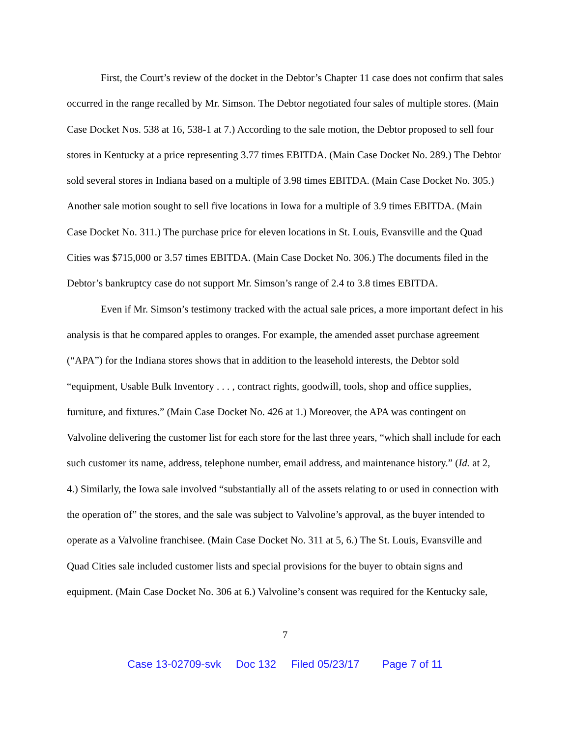First, the Court’s review of the docket in the Debtor’s Chapter 11 case does not confirm that sales occurred in the range recalled by Mr. Simson. The Debtor negotiated four sales of multiple stores. (Main Case Docket Nos. 538 at 16, 538-1 at 7.) According to the sale motion, the Debtor proposed to sell four stores in Kentucky at a price representing 3.77 times EBITDA. (Main Case Docket No. 289.) The Debtor sold several stores in Indiana based on a multiple of 3.98 times EBITDA. (Main Case Docket No. 305.) Another sale motion sought to sell five locations in Iowa for a multiple of 3.9 times EBITDA. (Main Case Docket No. 311.) The purchase price for eleven locations in St. Louis, Evansville and the Quad Cities was $715,000 or 3.57 times EBITDA. (Main Case Docket No. 306.) The documents filed in the Debtor’s bankruptcy case do not support Mr. Simson’s range of 2.4 to 3.8 times EBITDA.
Even if Mr. Simson’s testimony tracked with the actual sale prices, a more important defect in his analysis is that he compared apples to oranges. For example, the amended asset purchase agreement (“APA”) for the Indiana stores shows that in addition to the leasehold interests, the Debtor sold “equipment, Usable Bulk Inventory . . . , contract rights, goodwill, tools, shop and office supplies, furniture, and fixtures.” (Main Case Docket No. 426 at 1.) Moreover, the APA was contingent on Valvoline delivering the customer list for each store for the last three years, “which shall include for each such customer its name, address, telephone number, email address, and maintenance history.” (Id. at 2, 4.) Similarly, the Iowa sale involved “substantially all of the assets relating to or used in connection with the operation of” the stores, and the sale was subject to Valvoline’s approval, as the buyer intended to operate as a Valvoline franchisee. (Main Case Docket No. 311 at 5, 6.) The St. Louis, Evansville and Quad Cities sale included customer lists and special provisions for the buyer to obtain signs and equipment. (Main Case Docket No. 306 at 6.) Valvoline’s consent was required for the Kentucky sale,
7
Case 13-02709-svk Doc 132 Filed 05/23/17 Page 7 of 11